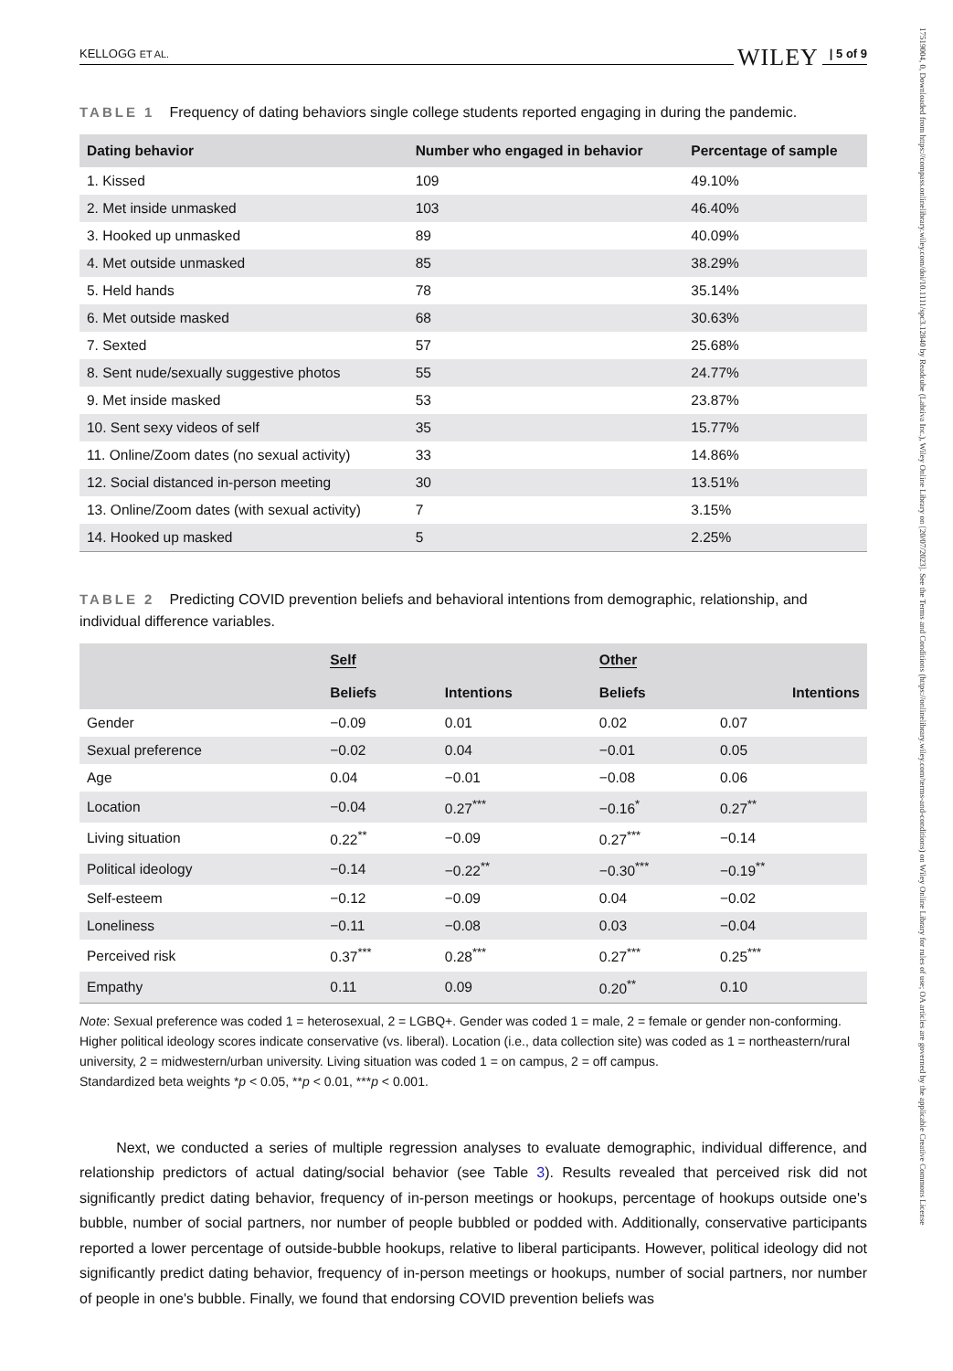KELLOGG ET AL. WILEY | 5 of 9
TABLE 1 Frequency of dating behaviors single college students reported engaging in during the pandemic.
| Dating behavior | Number who engaged in behavior | Percentage of sample |
| --- | --- | --- |
| 1. Kissed | 109 | 49.10% |
| 2. Met inside unmasked | 103 | 46.40% |
| 3. Hooked up unmasked | 89 | 40.09% |
| 4. Met outside unmasked | 85 | 38.29% |
| 5. Held hands | 78 | 35.14% |
| 6. Met outside masked | 68 | 30.63% |
| 7. Sexted | 57 | 25.68% |
| 8. Sent nude/sexually suggestive photos | 55 | 24.77% |
| 9. Met inside masked | 53 | 23.87% |
| 10. Sent sexy videos of self | 35 | 15.77% |
| 11. Online/Zoom dates (no sexual activity) | 33 | 14.86% |
| 12. Social distanced in-person meeting | 30 | 13.51% |
| 13. Online/Zoom dates (with sexual activity) | 7 | 3.15% |
| 14. Hooked up masked | 5 | 2.25% |
TABLE 2 Predicting COVID prevention beliefs and behavioral intentions from demographic, relationship, and individual difference variables.
| | Self | | Other | |
| --- | --- | --- | --- | --- |
| | Beliefs | Intentions | Beliefs | Intentions |
| Gender | −0.09 | 0.01 | 0.02 | 0.07 |
| Sexual preference | −0.02 | 0.04 | −0.01 | 0.05 |
| Age | 0.04 | −0.01 | −0.08 | 0.06 |
| Location | −0.04 | 0.27<sup>***</sup> | −0.16<sup>*</sup> | 0.27<sup>**</sup> |
| Living situation | 0.22<sup>**</sup> | −0.09 | 0.27<sup>***</sup> | −0.14 |
| Political ideology | −0.14 | −0.22<sup>**</sup> | −0.30<sup>***</sup> | −0.19<sup>**</sup> |
| Self-esteem | −0.12 | −0.09 | 0.04 | −0.02 |
| Loneliness | −0.11 | −0.08 | 0.03 | −0.04 |
| Perceived risk | 0.37<sup>***</sup> | 0.28<sup>***</sup> | 0.27<sup>***</sup> | 0.25<sup>***</sup> |
| Empathy | 0.11 | 0.09 | 0.20<sup>**</sup> | 0.10 |
Note: Sexual preference was coded 1 = heterosexual, 2 = LGBQ+. Gender was coded 1 = male, 2 = female or gender non-conforming. Higher political ideology scores indicate conservative (vs. liberal). Location (i.e., data collection site) was coded as 1 = northeastern/rural university, 2 = midwestern/urban university. Living situation was coded 1 = on campus, 2 = off campus.
Standardized beta weights *p < 0.05, **p < 0.01, ***p < 0.001.
Next, we conducted a series of multiple regression analyses to evaluate demographic, individual difference, and relationship predictors of actual dating/social behavior (see Table 3). Results revealed that perceived risk did not significantly predict dating behavior, frequency of in-person meetings or hookups, percentage of hookups outside one's bubble, number of social partners, nor number of people bubbled or podded with. Additionally, conservative participants reported a lower percentage of outside-bubble hookups, relative to liberal participants. However, political ideology did not significantly predict dating behavior, frequency of in-person meetings or hookups, number of social partners, nor number of people in one's bubble. Finally, we found that endorsing COVID prevention beliefs was
17519004, 0, Downloaded from https://compass.onlinelibrary.wiley.com/doi/10.1111/spc3.12840 by Readcube (Labtiva Inc.), Wiley Online Library on [20/07/2023]. See the Terms and Conditions (https://onlinelibrary.wiley.com/terms-and-conditions) on Wiley Online Library for rules of use; OA articles are governed by the applicable Creative Commons License